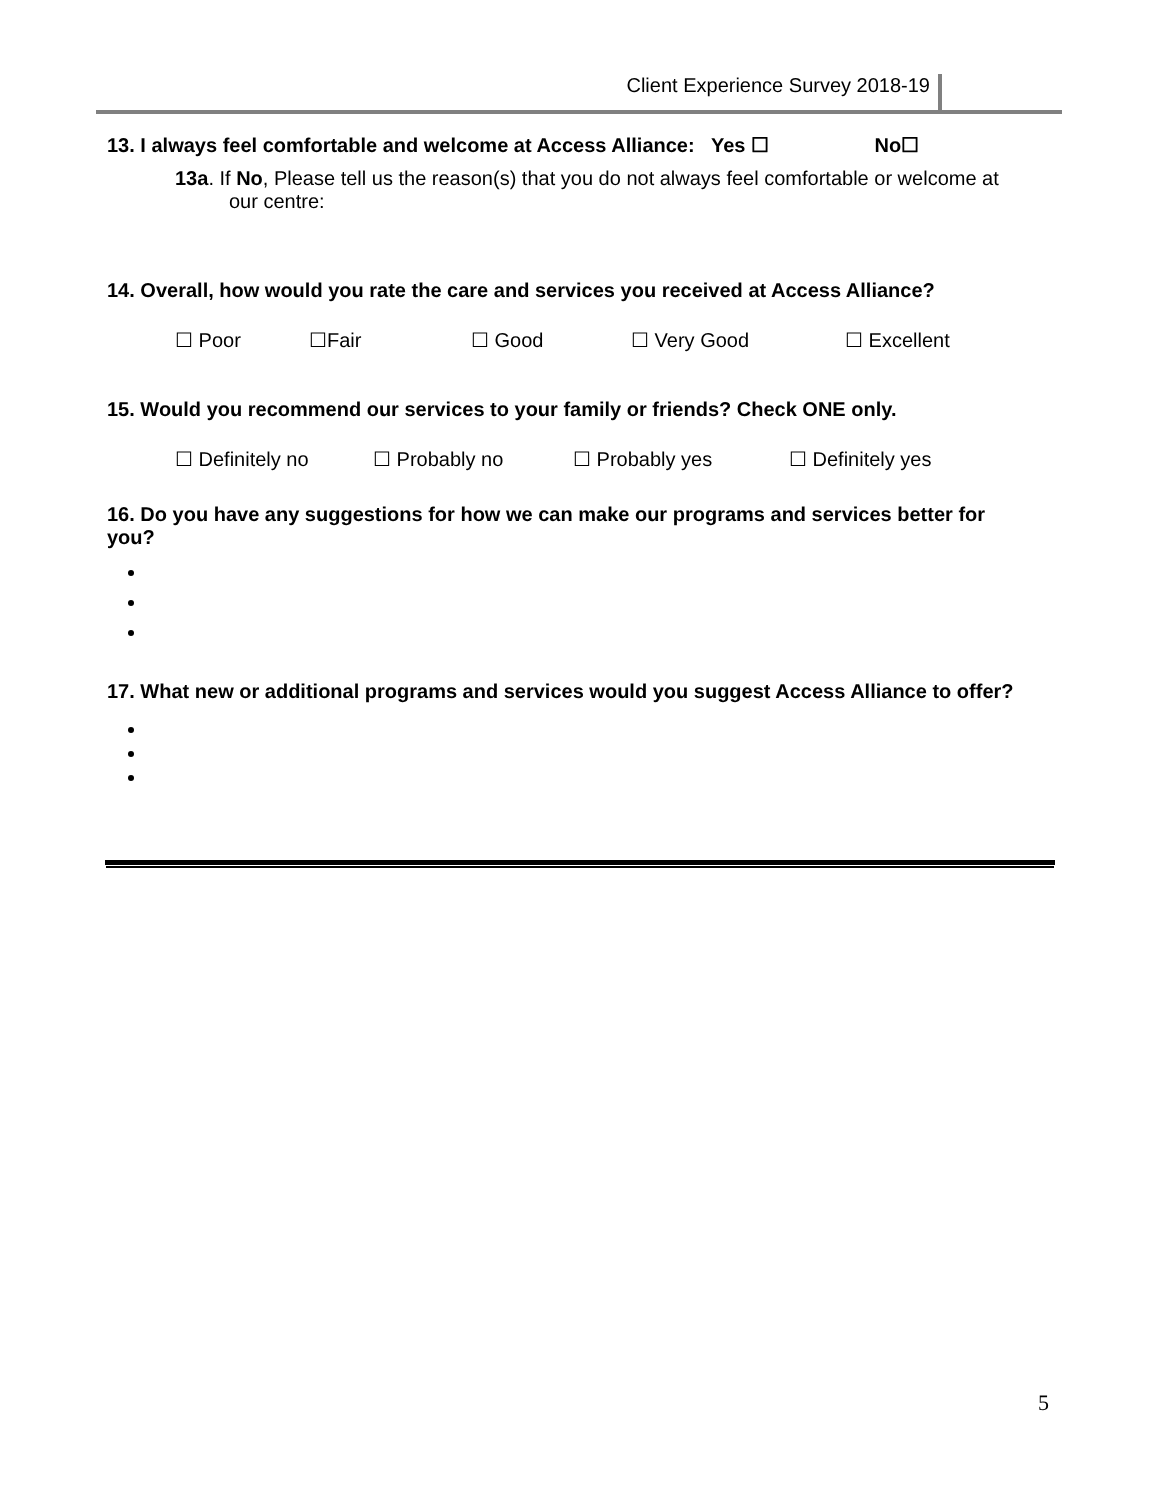Client Experience Survey 2018-19
13. I always feel comfortable and welcome at Access Alliance: Yes ☐ No☐
13a. If No, Please tell us the reason(s) that you do not always feel comfortable or welcome at
our centre:
14. Overall, how would you rate the care and services you received at Access Alliance?
☐ Poor ☐Fair ☐ Good ☐ Very Good ☐ Excellent
15. Would you recommend our services to your family or friends? Check ONE only.
☐ Definitely no ☐ Probably no ☐ Probably yes ☐ Definitely yes
16. Do you have any suggestions for how we can make our programs and services better for you?
17. What new or additional programs and services would you suggest Access Alliance to offer?
5